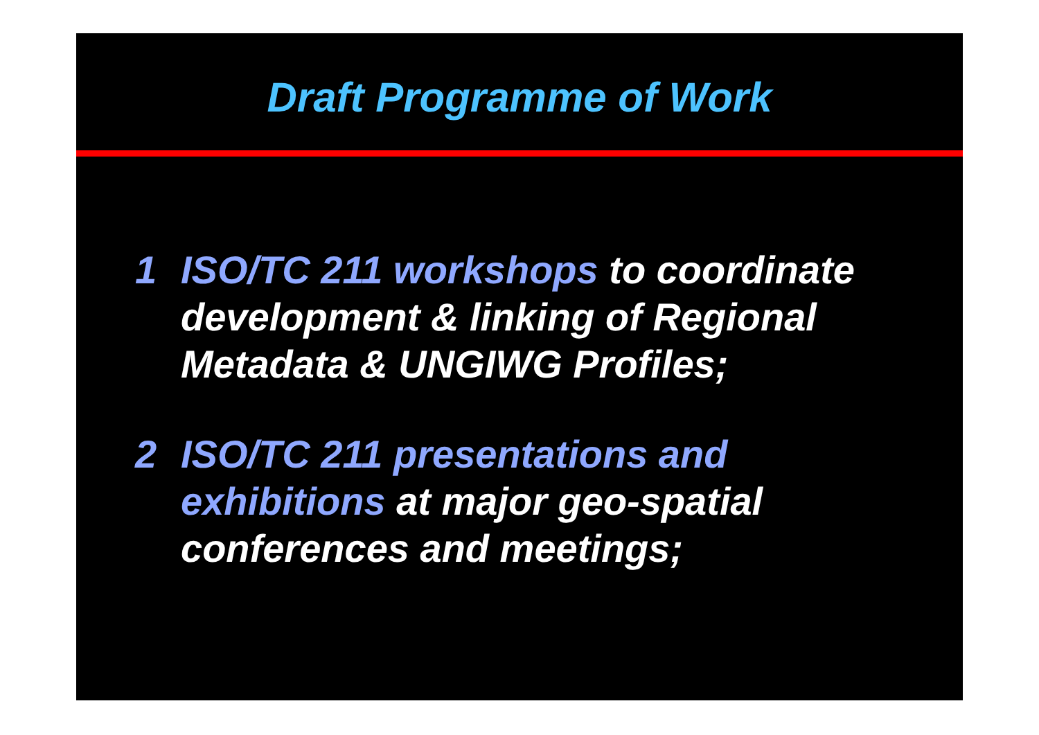Draft Programme of Work
1 ISO/TC 211 workshops to coordinate
development & linking of Regional
Metadata & UNGIWG Profiles;
2 ISO/TC 211 presentations and
exhibitions at major geo-spatial
conferences and meetings;